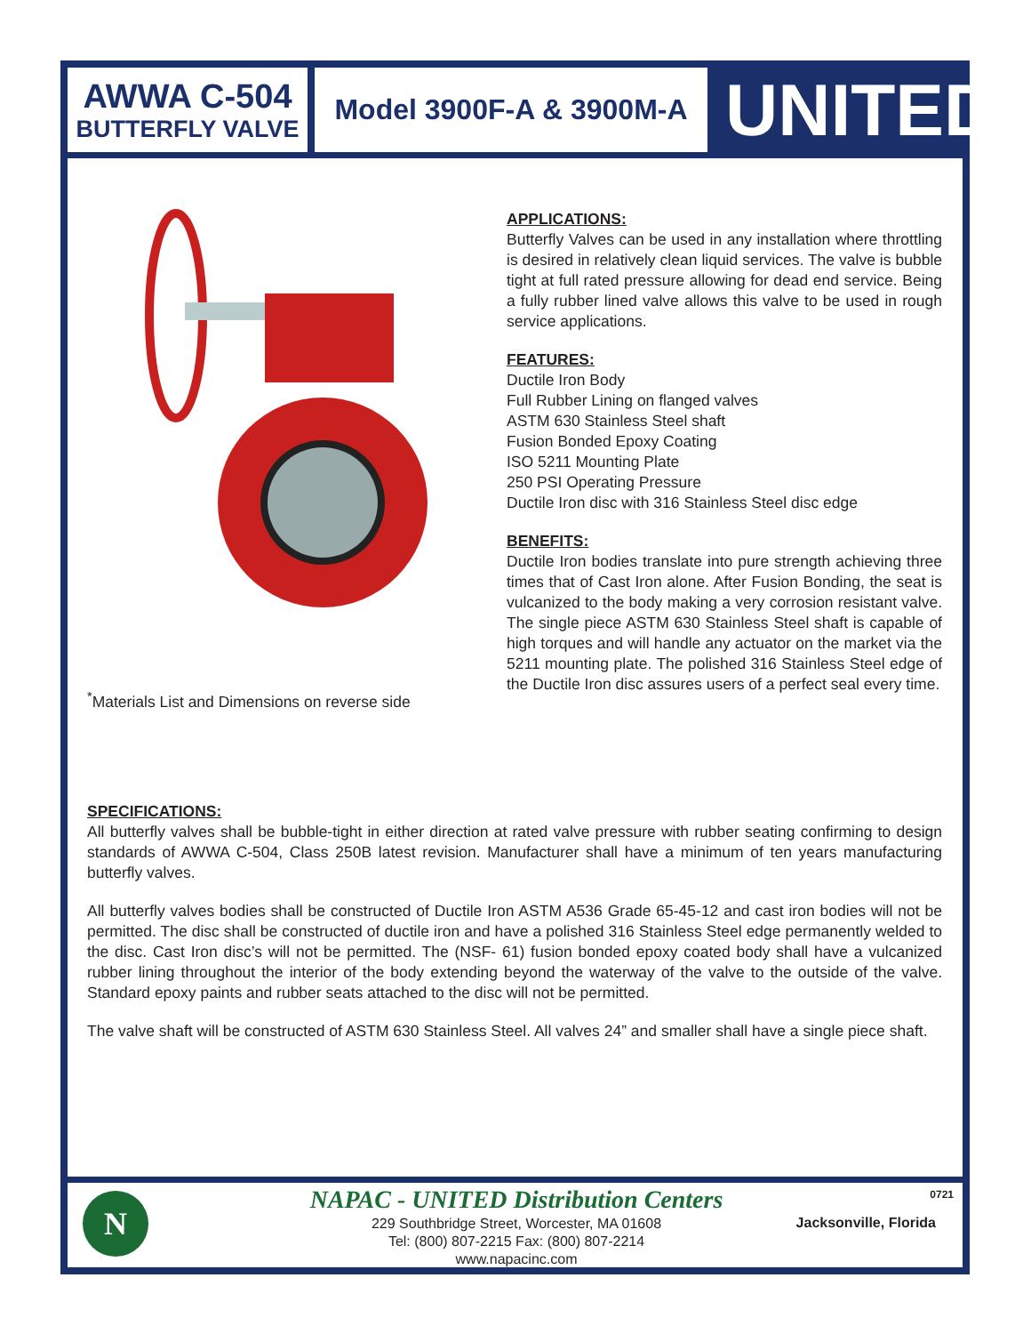AWWA C-504
BUTTERFLY VALVE
Model 3900F-A & 3900M-A
UNITED
<sup>*</sup> Materials List and Dimensions on reverse side
APPLICATIONS:
Butterfly Valves can be used in any installation where throttling is desired in relatively clean liquid services. The valve is bubble tight at full rated pressure allowing for dead end service. Being a fully rubber lined valve allows this valve to be used in rough service applications.
FEATURES:
Ductile Iron Body
Full Rubber Lining on flanged valves
ASTM 630 Stainless Steel shaft
Fusion Bonded Epoxy Coating
ISO 5211 Mounting Plate
250 PSI Operating Pressure
Ductile Iron disc with 316 Stainless Steel disc edge
BENEFITS:
Ductile Iron bodies translate into pure strength achieving three times that of Cast Iron alone. After Fusion Bonding, the seat is vulcanized to the body making a very corrosion resistant valve. The single piece ASTM 630 Stainless Steel shaft is capable of high torques and will handle any actuator on the market via the 5211 mounting plate. The polished 316 Stainless Steel edge of the Ductile Iron disc assures users of a perfect seal every time.
SPECIFICATIONS:
All butterfly valves shall be bubble-tight in either direction at rated valve pressure with rubber seating confirming to design standards of AWWA C-504, Class 250B latest revision. Manufacturer shall have a minimum of ten years manufacturing butterfly valves.
All butterfly valves bodies shall be constructed of Ductile Iron ASTM A536 Grade 65-45-12 and cast iron bodies will not be permitted. The disc shall be constructed of ductile iron and have a polished 316 Stainless Steel edge permanently welded to the disc. Cast Iron disc’s will not be permitted. The (NSF- 61) fusion bonded epoxy coated body shall have a vulcanized rubber lining throughout the interior of the body extending beyond the waterway of the valve to the outside of the valve. Standard epoxy paints and rubber seats attached to the disc will not be permitted.
The valve shaft will be constructed of ASTM 630 Stainless Steel. All valves 24” and smaller shall have a single piece shaft.
N
NAPAC - UNITED Distribution Centers
229 Southbridge Street, Worcester, MA 01608
Tel: (800) 807-2215 Fax: (800) 807-2214
www.napacinc.com
0721
Jacksonville, Florida